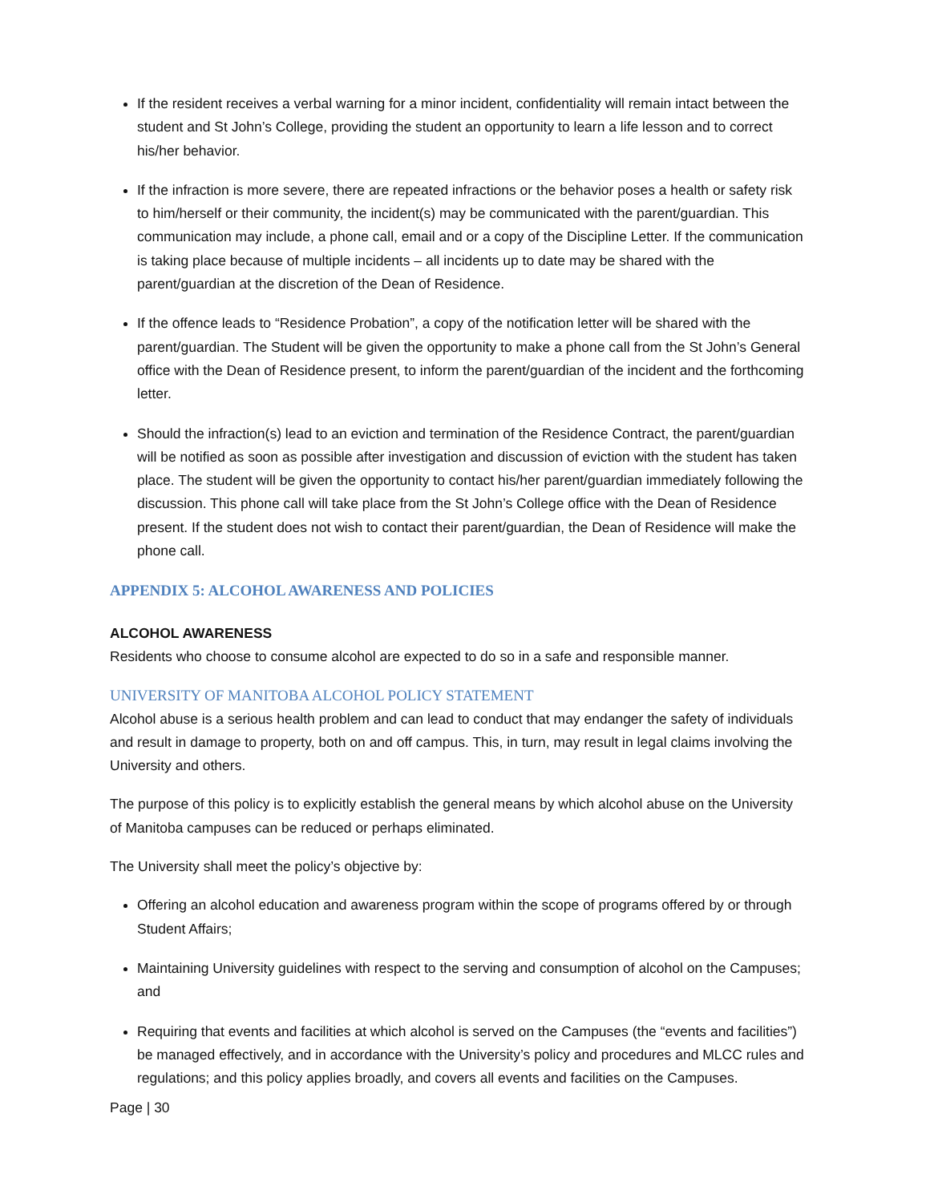If the resident receives a verbal warning for a minor incident, confidentiality will remain intact between the student and St John’s College, providing the student an opportunity to learn a life lesson and to correct his/her behavior.
If the infraction is more severe, there are repeated infractions or the behavior poses a health or safety risk to him/herself or their community, the incident(s) may be communicated with the parent/guardian. This communication may include, a phone call, email and or a copy of the Discipline Letter. If the communication is taking place because of multiple incidents – all incidents up to date may be shared with the parent/guardian at the discretion of the Dean of Residence.
If the offence leads to “Residence Probation”, a copy of the notification letter will be shared with the parent/guardian. The Student will be given the opportunity to make a phone call from the St John’s General office with the Dean of Residence present, to inform the parent/guardian of the incident and the forthcoming letter.
Should the infraction(s) lead to an eviction and termination of the Residence Contract, the parent/guardian will be notified as soon as possible after investigation and discussion of eviction with the student has taken place. The student will be given the opportunity to contact his/her parent/guardian immediately following the discussion. This phone call will take place from the St John’s College office with the Dean of Residence present. If the student does not wish to contact their parent/guardian, the Dean of Residence will make the phone call.
APPENDIX 5: ALCOHOL AWARENESS AND POLICIES
ALCOHOL AWARENESS
Residents who choose to consume alcohol are expected to do so in a safe and responsible manner.
UNIVERSITY OF MANITOBA ALCOHOL POLICY STATEMENT
Alcohol abuse is a serious health problem and can lead to conduct that may endanger the safety of individuals and result in damage to property, both on and off campus. This, in turn, may result in legal claims involving the University and others.
The purpose of this policy is to explicitly establish the general means by which alcohol abuse on the University of Manitoba campuses can be reduced or perhaps eliminated.
The University shall meet the policy’s objective by:
Offering an alcohol education and awareness program within the scope of programs offered by or through Student Affairs;
Maintaining University guidelines with respect to the serving and consumption of alcohol on the Campuses; and
Requiring that events and facilities at which alcohol is served on the Campuses (the “events and facilities”) be managed effectively, and in accordance with the University’s policy and procedures and MLCC rules and regulations; and this policy applies broadly, and covers all events and facilities on the Campuses.
Page | 30